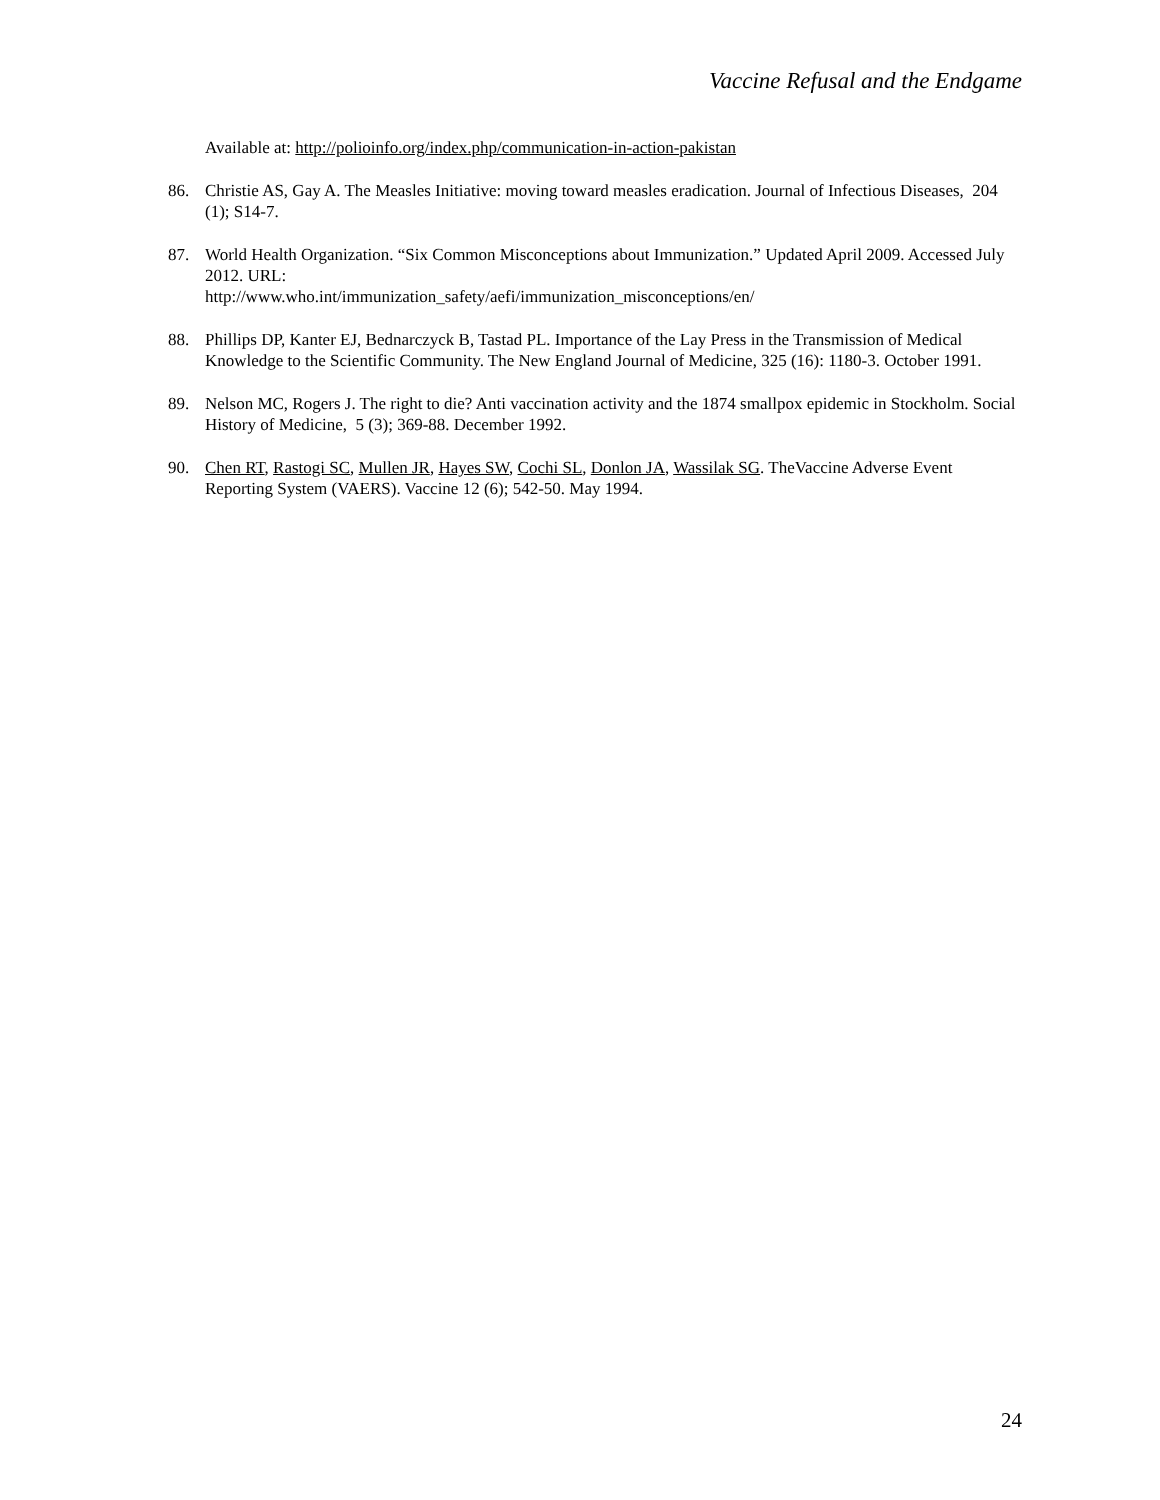Vaccine Refusal and the Endgame
Available at: http://polioinfo.org/index.php/communication-in-action-pakistan
86. Christie AS, Gay A. The Measles Initiative: moving toward measles eradication. Journal of Infectious Diseases, 204 (1); S14-7.
87. World Health Organization. “Six Common Misconceptions about Immunization.” Updated April 2009. Accessed July 2012. URL:
http://www.who.int/immunization_safety/aefi/immunization_misconceptions/en/
88. Phillips DP, Kanter EJ, Bednarczyck B, Tastad PL. Importance of the Lay Press in the Transmission of Medical Knowledge to the Scientific Community. The New England Journal of Medicine, 325 (16): 1180-3. October 1991.
89. Nelson MC, Rogers J. The right to die? Anti vaccination activity and the 1874 smallpox epidemic in Stockholm. Social History of Medicine, 5 (3); 369-88. December 1992.
90. Chen RT, Rastogi SC, Mullen JR, Hayes SW, Cochi SL, Donlon JA, Wassilak SG. TheVaccine Adverse Event Reporting System (VAERS). Vaccine 12 (6); 542-50. May 1994.
24